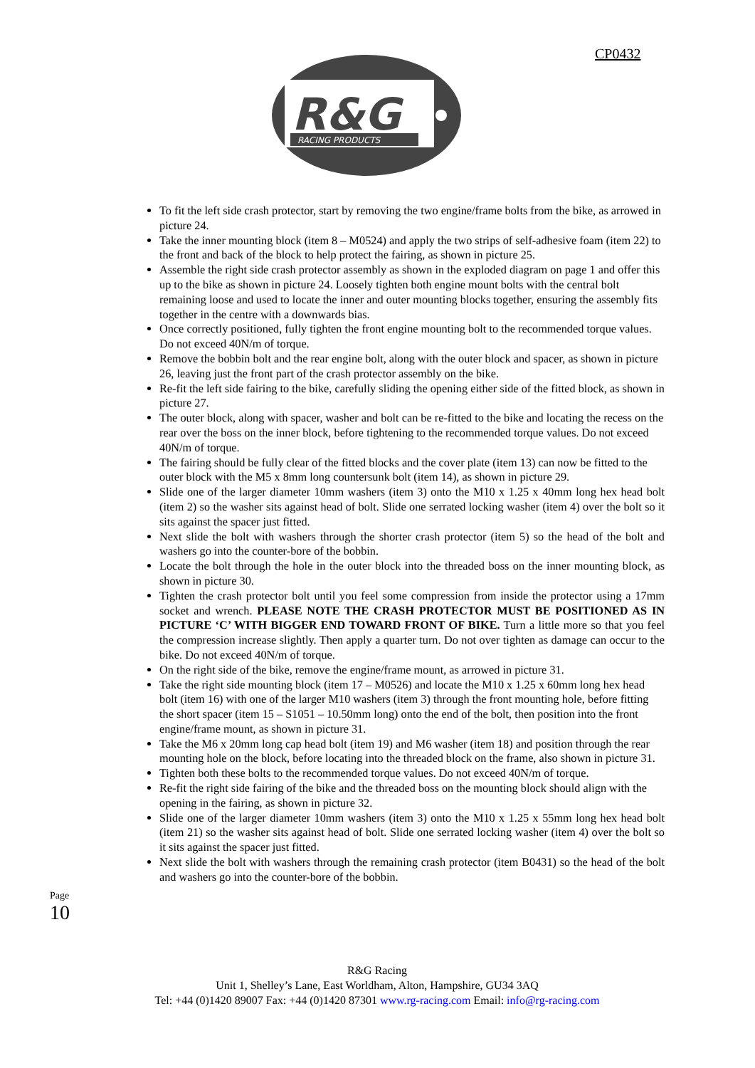CP0432
R&G
RACING PRODUCTS
To fit the left side crash protector, start by removing the two engine/frame bolts from the bike, as arrowed in picture 24.
Take the inner mounting block (item 8 – M0524) and apply the two strips of self-adhesive foam (item 22) to the front and back of the block to help protect the fairing, as shown in picture 25.
Assemble the right side crash protector assembly as shown in the exploded diagram on page 1 and offer this up to the bike as shown in picture 24. Loosely tighten both engine mount bolts with the central bolt remaining loose and used to locate the inner and outer mounting blocks together, ensuring the assembly fits together in the centre with a downwards bias.
Once correctly positioned, fully tighten the front engine mounting bolt to the recommended torque values. Do not exceed 40N/m of torque.
Remove the bobbin bolt and the rear engine bolt, along with the outer block and spacer, as shown in picture 26, leaving just the front part of the crash protector assembly on the bike.
Re-fit the left side fairing to the bike, carefully sliding the opening either side of the fitted block, as shown in picture 27.
The outer block, along with spacer, washer and bolt can be re-fitted to the bike and locating the recess on the rear over the boss on the inner block, before tightening to the recommended torque values. Do not exceed 40N/m of torque.
The fairing should be fully clear of the fitted blocks and the cover plate (item 13) can now be fitted to the outer block with the M5 x 8mm long countersunk bolt (item 14), as shown in picture 29.
Slide one of the larger diameter 10mm washers (item 3) onto the M10 x 1.25 x 40mm long hex head bolt (item 2) so the washer sits against head of bolt. Slide one serrated locking washer (item 4) over the bolt so it sits against the spacer just fitted.
Next slide the bolt with washers through the shorter crash protector (item 5) so the head of the bolt and washers go into the counter-bore of the bobbin.
Locate the bolt through the hole in the outer block into the threaded boss on the inner mounting block, as shown in picture 30.
Tighten the crash protector bolt until you feel some compression from inside the protector using a 17mm socket and wrench. PLEASE NOTE THE CRASH PROTECTOR MUST BE POSITIONED AS IN PICTURE ‘C’ WITH BIGGER END TOWARD FRONT OF BIKE. Turn a little more so that you feel the compression increase slightly. Then apply a quarter turn. Do not over tighten as damage can occur to the bike. Do not exceed 40N/m of torque.
On the right side of the bike, remove the engine/frame mount, as arrowed in picture 31.
Take the right side mounting block (item 17 – M0526) and locate the M10 x 1.25 x 60mm long hex head bolt (item 16) with one of the larger M10 washers (item 3) through the front mounting hole, before fitting the short spacer (item 15 – S1051 – 10.50mm long) onto the end of the bolt, then position into the front engine/frame mount, as shown in picture 31.
Take the M6 x 20mm long cap head bolt (item 19) and M6 washer (item 18) and position through the rear mounting hole on the block, before locating into the threaded block on the frame, also shown in picture 31.
Tighten both these bolts to the recommended torque values. Do not exceed 40N/m of torque.
Re-fit the right side fairing of the bike and the threaded boss on the mounting block should align with the opening in the fairing, as shown in picture 32.
Slide one of the larger diameter 10mm washers (item 3) onto the M10 x 1.25 x 55mm long hex head bolt (item 21) so the washer sits against head of bolt. Slide one serrated locking washer (item 4) over the bolt so it sits against the spacer just fitted.
Next slide the bolt with washers through the remaining crash protector (item B0431) so the head of the bolt and washers go into the counter-bore of the bobbin.
Page 10
R&G Racing
Unit 1, Shelley’s Lane, East Worldham, Alton, Hampshire, GU34 3AQ
Tel: +44 (0)1420 89007 Fax: +44 (0)1420 87301 www.rg-racing.com Email: info@rg-racing.com